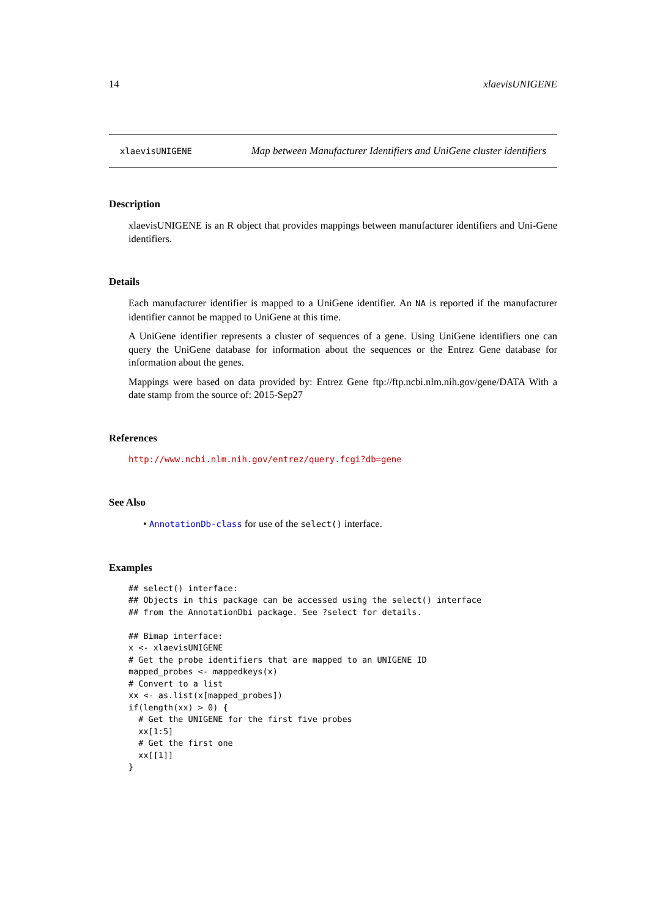14 xlaevisUNIGENE
xlaevisUNIGENE Map between Manufacturer Identifiers and UniGene cluster identifiers
Description
xlaevisUNIGENE is an R object that provides mappings between manufacturer identifiers and Uni-Gene identifiers.
Details
Each manufacturer identifier is mapped to a UniGene identifier. An NA is reported if the manufacturer identifier cannot be mapped to UniGene at this time.
A UniGene identifier represents a cluster of sequences of a gene. Using UniGene identifiers one can query the UniGene database for information about the sequences or the Entrez Gene database for information about the genes.
Mappings were based on data provided by: Entrez Gene ftp://ftp.ncbi.nlm.nih.gov/gene/DATA With a date stamp from the source of: 2015-Sep27
References
http://www.ncbi.nlm.nih.gov/entrez/query.fcgi?db=gene
See Also
• AnnotationDb-class for use of the select() interface.
Examples
## select() interface:
## Objects in this package can be accessed using the select() interface
## from the AnnotationDbi package. See ?select for details.

## Bimap interface:
x <- xlaevisUNIGENE
# Get the probe identifiers that are mapped to an UNIGENE ID
mapped_probes <- mappedkeys(x)
# Convert to a list
xx <- as.list(x[mapped_probes])
if(length(xx) > 0) {
  # Get the UNIGENE for the first five probes
  xx[1:5]
  # Get the first one
  xx[[1]]
}